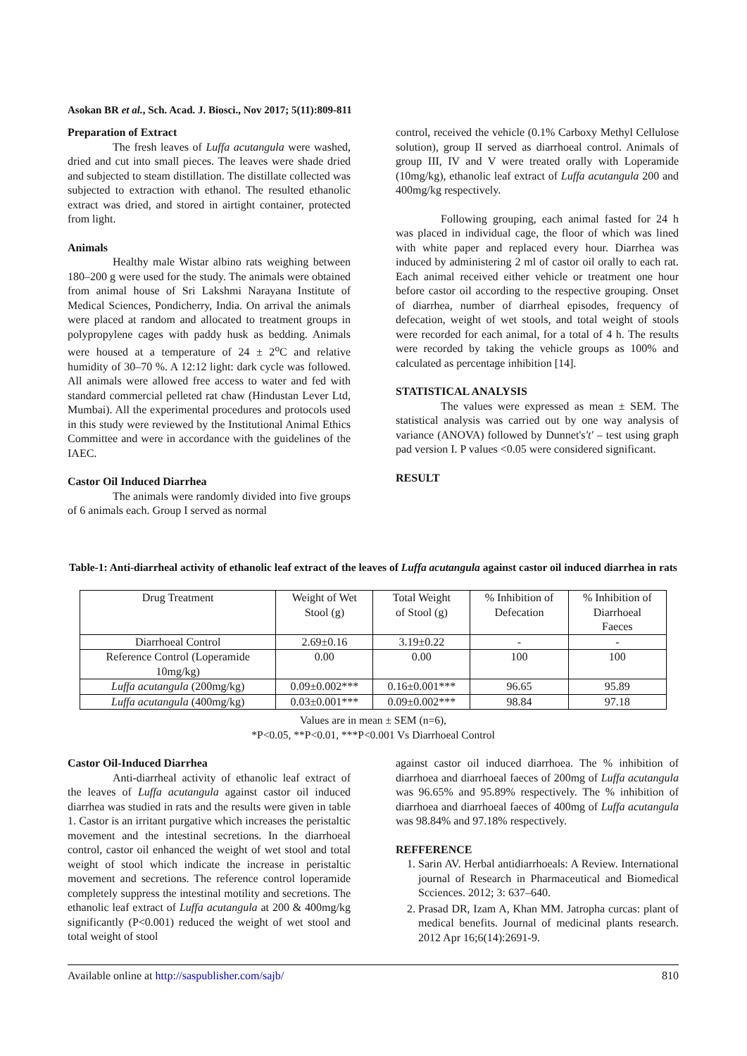Asokan BR et al., Sch. Acad. J. Biosci., Nov 2017; 5(11):809-811
Preparation of Extract
The fresh leaves of Luffa acutangula were washed, dried and cut into small pieces. The leaves were shade dried and subjected to steam distillation. The distillate collected was subjected to extraction with ethanol. The resulted ethanolic extract was dried, and stored in airtight container, protected from light.
Animals
Healthy male Wistar albino rats weighing between 180–200 g were used for the study. The animals were obtained from animal house of Sri Lakshmi Narayana Institute of Medical Sciences, Pondicherry, India. On arrival the animals were placed at random and allocated to treatment groups in polypropylene cages with paddy husk as bedding. Animals were housed at a temperature of 24 ± 2<sup>o</sup>C and relative humidity of 30–70 %. A 12:12 light: dark cycle was followed. All animals were allowed free access to water and fed with standard commercial pelleted rat chaw (Hindustan Lever Ltd, Mumbai). All the experimental procedures and protocols used in this study were reviewed by the Institutional Animal Ethics Committee and were in accordance with the guidelines of the IAEC.
Castor Oil Induced Diarrhea
The animals were randomly divided into five groups of 6 animals each. Group I served as normal
control, received the vehicle (0.1% Carboxy Methyl Cellulose solution), group II served as diarrhoeal control. Animals of group III, IV and V were treated orally with Loperamide (10mg/kg), ethanolic leaf extract of Luffa acutangula 200 and 400mg/kg respectively.
Following grouping, each animal fasted for 24 h was placed in individual cage, the floor of which was lined with white paper and replaced every hour. Diarrhea was induced by administering 2 ml of castor oil orally to each rat. Each animal received either vehicle or treatment one hour before castor oil according to the respective grouping. Onset of diarrhea, number of diarrheal episodes, frequency of defecation, weight of wet stools, and total weight of stools were recorded for each animal, for a total of 4 h. The results were recorded by taking the vehicle groups as 100% and calculated as percentage inhibition [14].
STATISTICAL ANALYSIS
The values were expressed as mean ± SEM. The statistical analysis was carried out by one way analysis of variance (ANOVA) followed by Dunnet's't' – test using graph pad version I. P values <0.05 were considered significant.
RESULT
Table-1: Anti-diarrheal activity of ethanolic leaf extract of the leaves of Luffa acutangula against castor oil induced diarrhea in rats
| Drug Treatment | Weight of Wet Stool (g) | Total Weight of Stool (g) | % Inhibition of Defecation | % Inhibition of Diarrhoeal Faeces |
| --- | --- | --- | --- | --- |
| Diarrhoeal Control | 2.69±0.16 | 3.19±0.22 | - | - |
| Reference Control (Loperamide 10mg/kg) | 0.00 | 0.00 | 100 | 100 |
| Luffa acutangula (200mg/kg) | 0.09±0.002*** | 0.16±0.001*** | 96.65 | 95.89 |
| Luffa acutangula (400mg/kg) | 0.03±0.001*** | 0.09±0.002*** | 98.84 | 97.18 |
Values are in mean ± SEM (n=6),
*P<0.05, **P<0.01, ***P<0.001 Vs Diarrhoeal Control
Castor Oil-Induced Diarrhea
Anti-diarrheal activity of ethanolic leaf extract of the leaves of Luffa acutangula against castor oil induced diarrhea was studied in rats and the results were given in table 1. Castor is an irritant purgative which increases the peristaltic movement and the intestinal secretions. In the diarrhoeal control, castor oil enhanced the weight of wet stool and total weight of stool which indicate the increase in peristaltic movement and secretions. The reference control loperamide completely suppress the intestinal motility and secretions. The ethanolic leaf extract of Luffa acutangula at 200 & 400mg/kg significantly (P<0.001) reduced the weight of wet stool and total weight of stool
against castor oil induced diarrhoea. The % inhibition of diarrhoea and diarrhoeal faeces of 200mg of Luffa acutangula was 96.65% and 95.89% respectively. The % inhibition of diarrhoea and diarrhoeal faeces of 400mg of Luffa acutangula was 98.84% and 97.18% respectively.
REFFERENCE
1. Sarin AV. Herbal antidiarrhoeals: A Review. International journal of Research in Pharmaceutical and Biomedical Scciences. 2012; 3: 637–640.
2. Prasad DR, Izam A, Khan MM. Jatropha curcas: plant of medical benefits. Journal of medicinal plants research. 2012 Apr 16;6(14):2691-9.
Available online at http://saspublisher.com/sajb/ 810